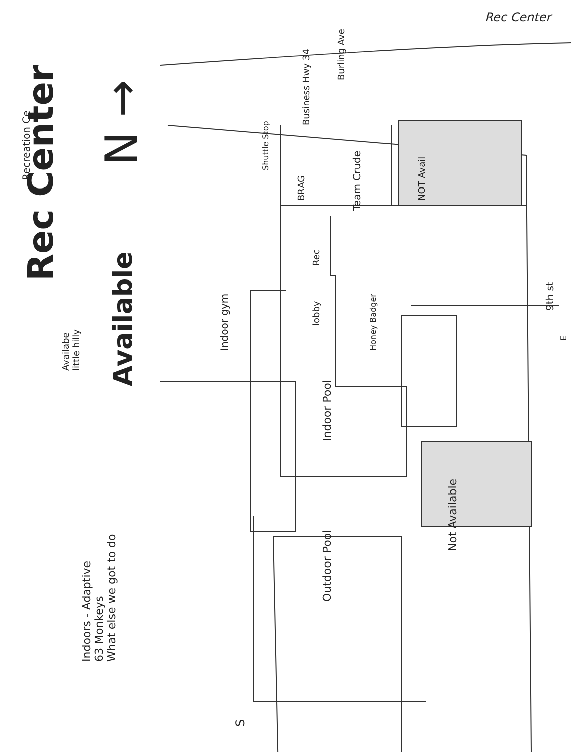Rec Center
Rec Center
Recreation Ce N →
Available
Availabe
little hilly
Business Hwy 34
Burling Ave
Shuttle Stop
BRAG
Team Crude
NOT Avail
Indoor gym
Rec
lobby
Honey Badger
9th st
E
Indoor Pool
Outdoor Pool
Not Available
Indoors - Adaptive
63 Monkeys
What else we got to do
S